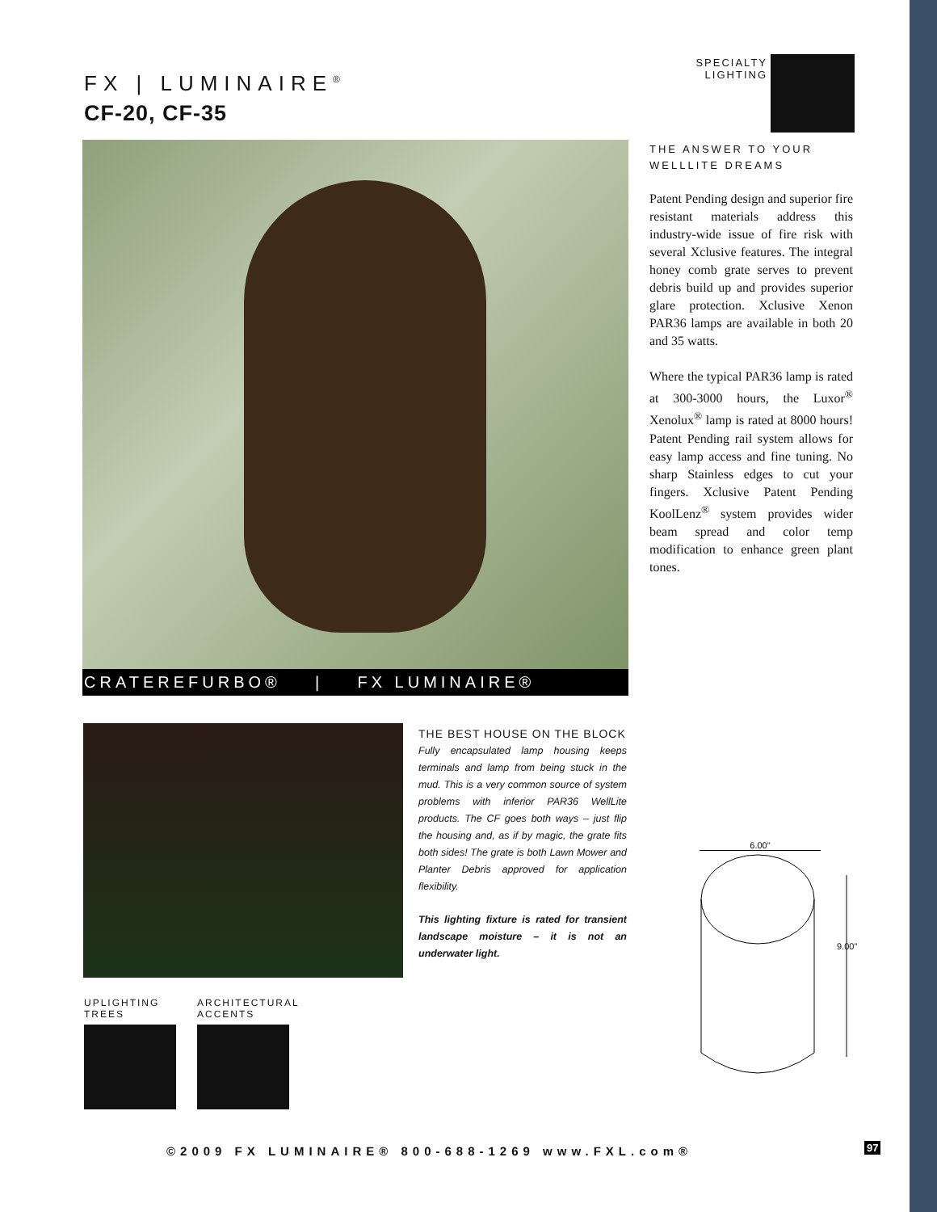FX | LUMINAIRE<sup>®</sup>
CF-20, CF-35
SPECIALTY LIGHTING
CRATEREFURBO® | FX LUMINAIRE®
THE ANSWER TO YOUR WELLLITE DREAMS
Patent Pending design and superior fire resistant materials address this industry-wide issue of fire risk with several Xclusive features. The integral honey comb grate serves to prevent debris build up and provides superior glare protection. Xclusive Xenon PAR36 lamps are available in both 20 and 35 watts.
Where the typical PAR36 lamp is rated at 300-3000 hours, the Luxor<sup>®</sup> Xenolux<sup>®</sup> lamp is rated at 8000 hours! Patent Pending rail system allows for easy lamp access and fine tuning. No sharp Stainless edges to cut your fingers. Xclusive Patent Pending KoolLenz<sup>®</sup> system provides wider beam spread and color temp modification to enhance green plant tones.
THE BEST HOUSE ON THE BLOCK
Fully encapsulated lamp housing keeps terminals and lamp from being stuck in the mud. This is a very common source of system problems with inferior PAR36 WellLite products. The CF goes both ways – just flip the housing and, as if by magic, the grate fits both sides! The grate is both Lawn Mower and Planter Debris approved for application flexibility.
This lighting fixture is rated for transient landscape moisture – it is not an underwater light.
UPLIGHTING
TREES
ARCHITECTURAL
ACCENTS
6.00"
9.00"
©2009 FX LUMINAIRE® 800-688-1269 www.FXL.com®
97